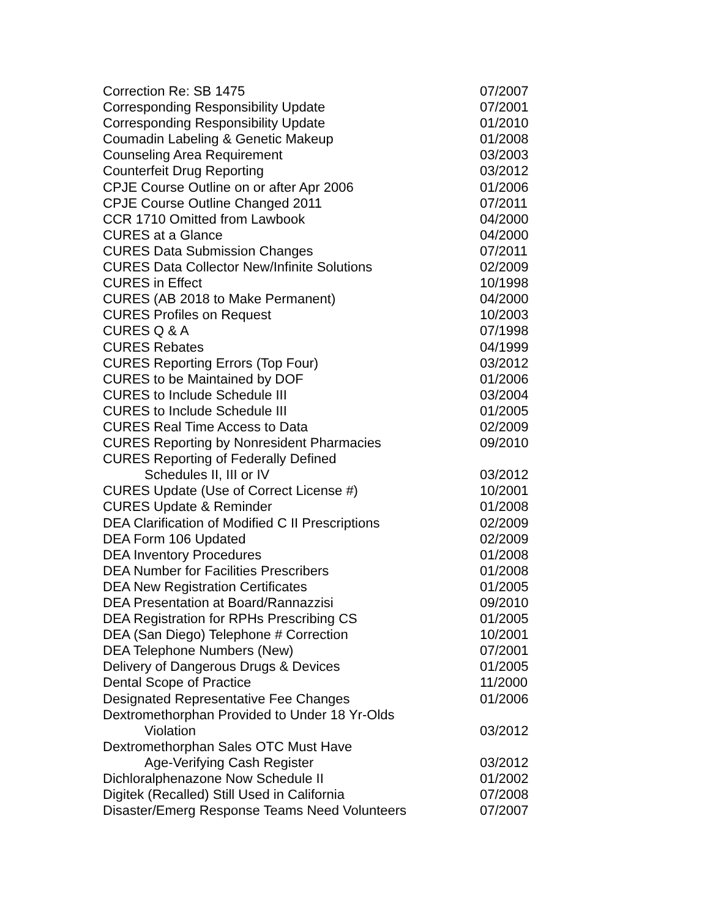| Correction Re: SB 1475 | 07/2007 |
| Corresponding Responsibility Update | 07/2001 |
| Corresponding Responsibility Update | 01/2010 |
| Coumadin Labeling & Genetic Makeup | 01/2008 |
| Counseling Area Requirement | 03/2003 |
| Counterfeit Drug Reporting | 03/2012 |
| CPJE Course Outline on or after Apr 2006 | 01/2006 |
| CPJE Course Outline Changed 2011 | 07/2011 |
| CCR 1710 Omitted from Lawbook | 04/2000 |
| CURES at a Glance | 04/2000 |
| CURES Data Submission Changes | 07/2011 |
| CURES Data Collector New/Infinite Solutions | 02/2009 |
| CURES in Effect | 10/1998 |
| CURES (AB 2018 to Make Permanent) | 04/2000 |
| CURES Profiles on Request | 10/2003 |
| CURES Q & A | 07/1998 |
| CURES Rebates | 04/1999 |
| CURES Reporting Errors (Top Four) | 03/2012 |
| CURES to be Maintained by DOF | 01/2006 |
| CURES to Include Schedule III | 03/2004 |
| CURES to Include Schedule III | 01/2005 |
| CURES Real Time Access to Data | 02/2009 |
| CURES Reporting by Nonresident Pharmacies | 09/2010 |
| CURES Reporting of Federally Defined | |
| Schedules II, III or IV | 03/2012 |
| CURES Update (Use of Correct License #) | 10/2001 |
| CURES Update & Reminder | 01/2008 |
| DEA Clarification of Modified C II Prescriptions | 02/2009 |
| DEA Form 106 Updated | 02/2009 |
| DEA Inventory Procedures | 01/2008 |
| DEA Number for Facilities Prescribers | 01/2008 |
| DEA New Registration Certificates | 01/2005 |
| DEA Presentation at Board/Rannazzisi | 09/2010 |
| DEA Registration for RPHs Prescribing CS | 01/2005 |
| DEA (San Diego) Telephone # Correction | 10/2001 |
| DEA Telephone Numbers (New) | 07/2001 |
| Delivery of Dangerous Drugs & Devices | 01/2005 |
| Dental Scope of Practice | 11/2000 |
| Designated Representative Fee Changes | 01/2006 |
| Dextromethorphan Provided to Under 18 Yr-Olds | |
| Violation | 03/2012 |
| Dextromethorphan Sales OTC Must Have | |
| Age-Verifying Cash Register | 03/2012 |
| Dichloralphenazone Now Schedule II | 01/2002 |
| Digitek (Recalled) Still Used in California | 07/2008 |
| Disaster/Emerg Response Teams Need Volunteers | 07/2007 |